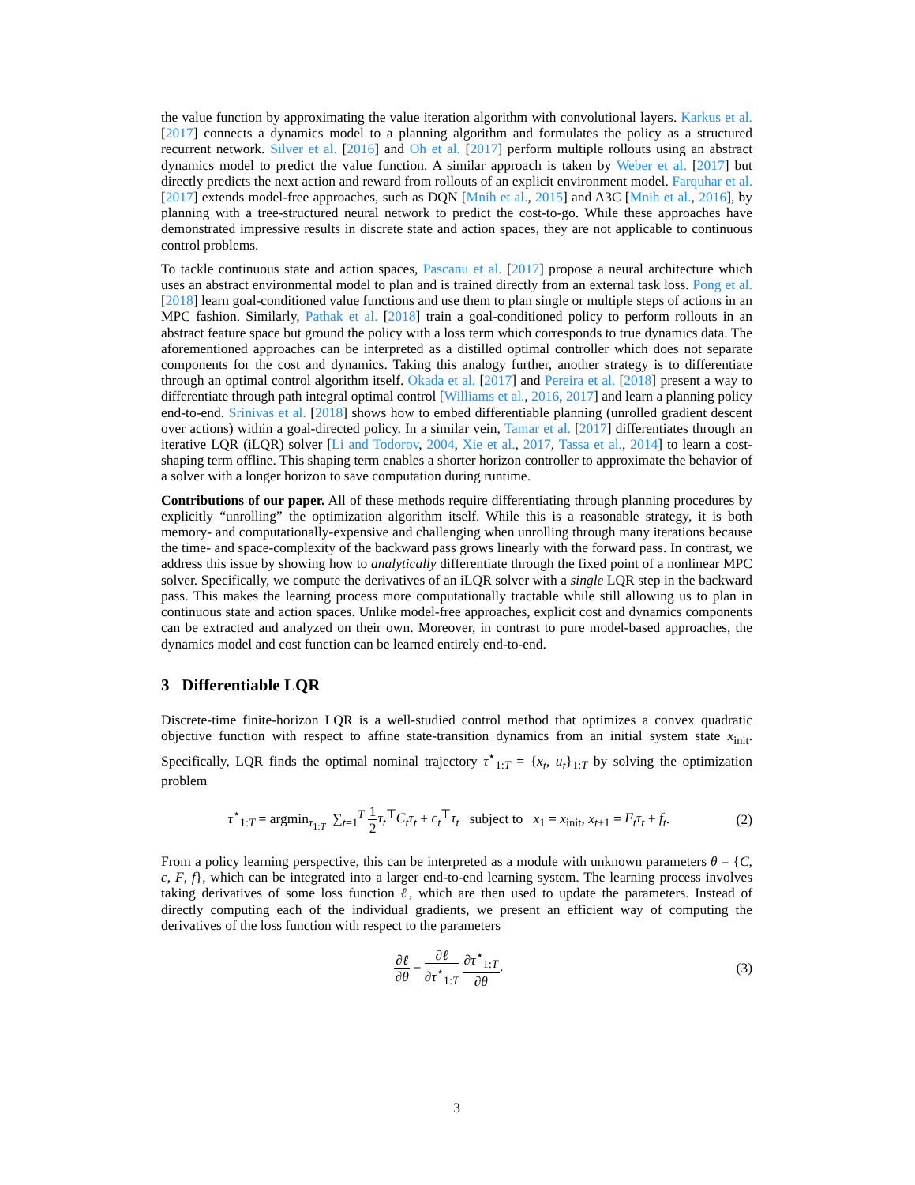the value function by approximating the value iteration algorithm with convolutional layers. Karkus et al. [2017] connects a dynamics model to a planning algorithm and formulates the policy as a structured recurrent network. Silver et al. [2016] and Oh et al. [2017] perform multiple rollouts using an abstract dynamics model to predict the value function. A similar approach is taken by Weber et al. [2017] but directly predicts the next action and reward from rollouts of an explicit environment model. Farquhar et al. [2017] extends model-free approaches, such as DQN [Mnih et al., 2015] and A3C [Mnih et al., 2016], by planning with a tree-structured neural network to predict the cost-to-go. While these approaches have demonstrated impressive results in discrete state and action spaces, they are not applicable to continuous control problems.
To tackle continuous state and action spaces, Pascanu et al. [2017] propose a neural architecture which uses an abstract environmental model to plan and is trained directly from an external task loss. Pong et al. [2018] learn goal-conditioned value functions and use them to plan single or multiple steps of actions in an MPC fashion. Similarly, Pathak et al. [2018] train a goal-conditioned policy to perform rollouts in an abstract feature space but ground the policy with a loss term which corresponds to true dynamics data. The aforementioned approaches can be interpreted as a distilled optimal controller which does not separate components for the cost and dynamics. Taking this analogy further, another strategy is to differentiate through an optimal control algorithm itself. Okada et al. [2017] and Pereira et al. [2018] present a way to differentiate through path integral optimal control [Williams et al., 2016, 2017] and learn a planning policy end-to-end. Srinivas et al. [2018] shows how to embed differentiable planning (unrolled gradient descent over actions) within a goal-directed policy. In a similar vein, Tamar et al. [2017] differentiates through an iterative LQR (iLQR) solver [Li and Todorov, 2004, Xie et al., 2017, Tassa et al., 2014] to learn a cost-shaping term offline. This shaping term enables a shorter horizon controller to approximate the behavior of a solver with a longer horizon to save computation during runtime.
Contributions of our paper. All of these methods require differentiating through planning procedures by explicitly “unrolling” the optimization algorithm itself. While this is a reasonable strategy, it is both memory- and computationally-expensive and challenging when unrolling through many iterations because the time- and space-complexity of the backward pass grows linearly with the forward pass. In contrast, we address this issue by showing how to analytically differentiate through the fixed point of a nonlinear MPC solver. Specifically, we compute the derivatives of an iLQR solver with a single LQR step in the backward pass. This makes the learning process more computationally tractable while still allowing us to plan in continuous state and action spaces. Unlike model-free approaches, explicit cost and dynamics components can be extracted and analyzed on their own. Moreover, in contrast to pure model-based approaches, the dynamics model and cost function can be learned entirely end-to-end.
3 Differentiable LQR
Discrete-time finite-horizon LQR is a well-studied control method that optimizes a convex quadratic objective function with respect to affine state-transition dynamics from an initial system state x<sub>init</sub>. Specifically, LQR finds the optimal nominal trajectory τ<sup>⋆</sup><sub>1:T</sub> = {x<sub>t</sub>, u<sub>t</sub>}<sub>1:T</sub> by solving the optimization problem
τ<sup>⋆</sup><sub>1:T</sub> = argmin<sub>τ<sub>1:T</sub></sub> ∑<sub>t=1</sub><sup>T</sup> 1 2 τ<sub>t</sub><sup>⊤</sup>C<sub>t</sub>τ<sub>t</sub> + c<sub>t</sub><sup>⊤</sup>τ<sub>t</sub> subject to x<sub>1</sub> = x<sub>init</sub>, x<sub>t+1</sub> = F<sub>t</sub>τ<sub>t</sub> + f<sub>t</sub>.
(2)
From a policy learning perspective, this can be interpreted as a module with unknown parameters θ = {C, c, F, f}, which can be integrated into a larger end-to-end learning system. The learning process involves taking derivatives of some loss function ℓ, which are then used to update the parameters. Instead of directly computing each of the individual gradients, we present an efficient way of computing the derivatives of the loss function with respect to the parameters
∂ℓ ∂θ = ∂ℓ ∂τ<sup>⋆</sup><sub>1:T</sub> ∂τ<sup>⋆</sup><sub>1:T</sub> ∂θ. (3)
3